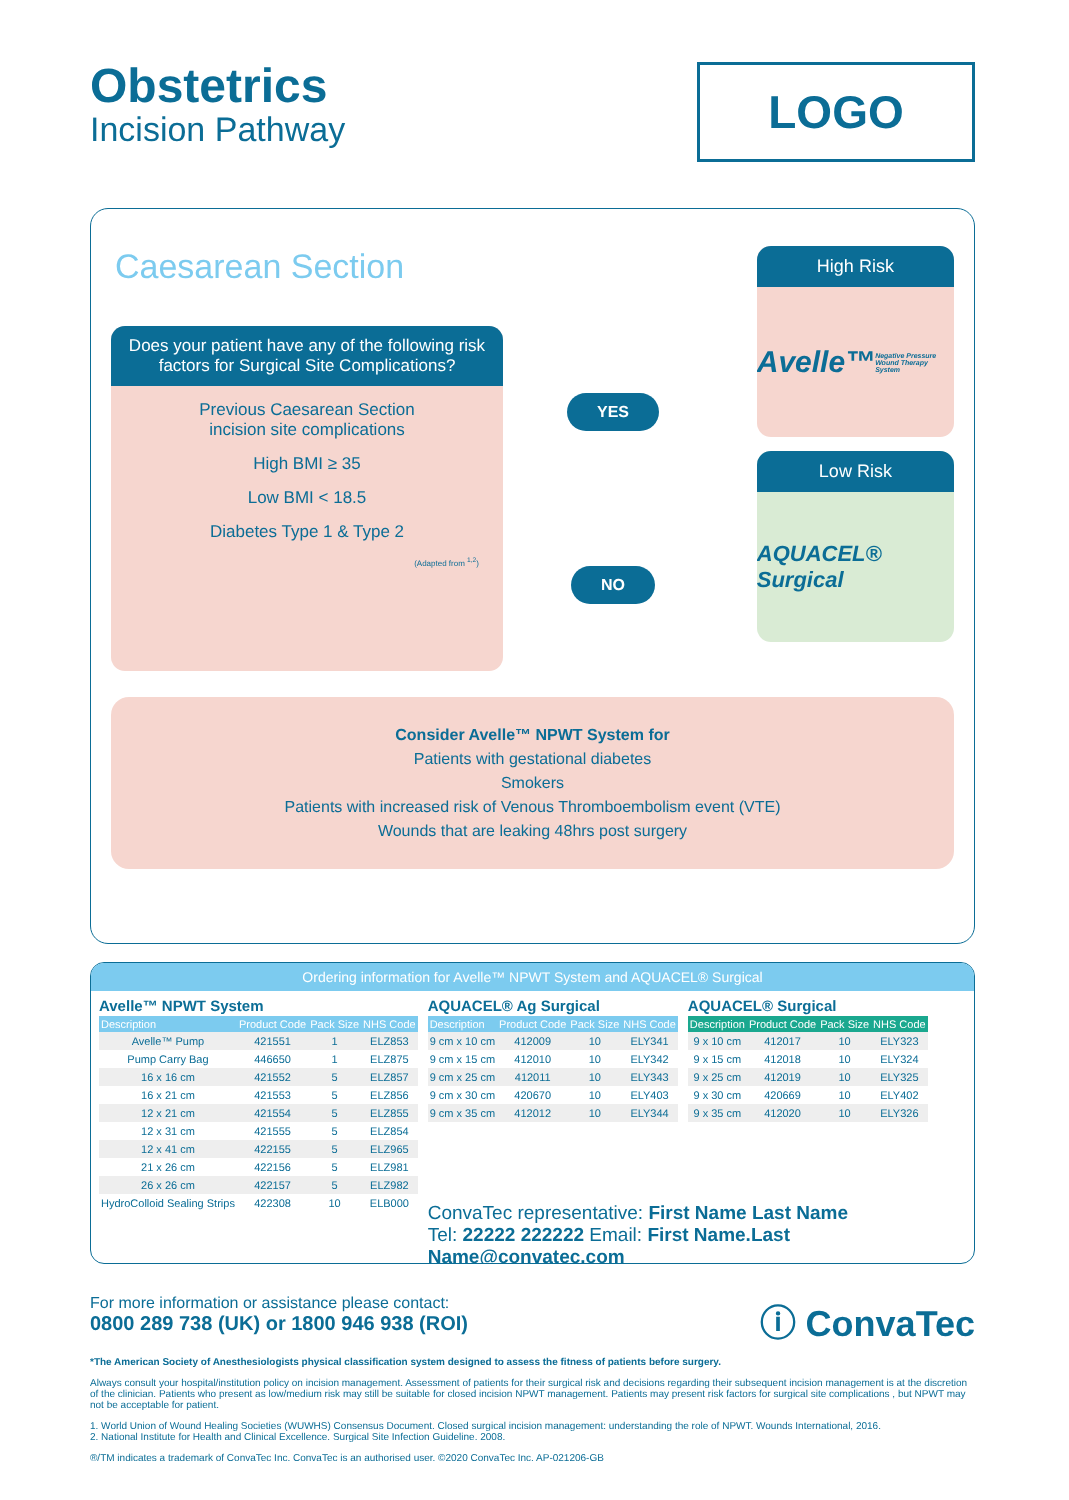Obstetrics
Incision Pathway
LOGO
Caesarean Section
High Risk
Avelle™
Negative Pressure Wound Therapy System
Low Risk
AQUACEL® Surgical
Does your patient have any of the following risk factors for Surgical Site Complications?
Previous Caesarean Section
incision site complications
High BMI ≥ 35
Low BMI < 18.5
Diabetes Type 1 & Type 2
(Adapted from <sup>1,2</sup>)
YES
NO
Consider Avelle™ NPWT System for
Patients with gestational diabetes
Smokers
Patients with increased risk of Venous Thromboembolism event (VTE)
Wounds that are leaking 48hrs post surgery
Ordering information for Avelle™ NPWT System and AQUACEL® Surgical
Avelle™ NPWT System
| Description | Product Code | Pack Size | NHS Code |
| --- | --- | --- | --- |
| Avelle™ Pump | 421551 | 1 | ELZ853 |
| Pump Carry Bag | 446650 | 1 | ELZ875 |
| 16 x 16 cm | 421552 | 5 | ELZ857 |
| 16 x 21 cm | 421553 | 5 | ELZ856 |
| 12 x 21 cm | 421554 | 5 | ELZ855 |
| 12 x 31 cm | 421555 | 5 | ELZ854 |
| 12 x 41 cm | 422155 | 5 | ELZ965 |
| 21 x 26 cm | 422156 | 5 | ELZ981 |
| 26 x 26 cm | 422157 | 5 | ELZ982 |
| HydroColloid Sealing Strips | 422308 | 10 | ELB000 |
AQUACEL® Ag Surgical
| Description | Product Code | Pack Size | NHS Code |
| --- | --- | --- | --- |
| 9 cm x 10 cm | 412009 | 10 | ELY341 |
| 9 cm x 15 cm | 412010 | 10 | ELY342 |
| 9 cm x 25 cm | 412011 | 10 | ELY343 |
| 9 cm x 30 cm | 420670 | 10 | ELY403 |
| 9 cm x 35 cm | 412012 | 10 | ELY344 |
AQUACEL® Surgical
| Description | Product Code | Pack Size | NHS Code |
| --- | --- | --- | --- |
| 9 x 10 cm | 412017 | 10 | ELY323 |
| 9 x 15 cm | 412018 | 10 | ELY324 |
| 9 x 25 cm | 412019 | 10 | ELY325 |
| 9 x 30 cm | 420669 | 10 | ELY402 |
| 9 x 35 cm | 412020 | 10 | ELY326 |
ConvaTec representative: First Name Last Name
Tel: 22222 222222 Email: First Name.Last Name@convatec.com
For more information or assistance please contact:
0800 289 738 (UK) or 1800 946 938 (ROI)
ⓘ ConvaTec
*The American Society of Anesthesiologists physical classification system designed to assess the fitness of patients before surgery.
Always consult your hospital/institution policy on incision management. Assessment of patients for their surgical risk and decisions regarding their subsequent incision management is at the discretion of the clinician. Patients who present as low/medium risk may still be suitable for closed incision NPWT management. Patients may present risk factors for surgical site complications , but NPWT may not be acceptable for patient.
1. World Union of Wound Healing Societies (WUWHS) Consensus Document. Closed surgical incision management: understanding the role of NPWT. Wounds International, 2016.
2. National Institute for Health and Clinical Excellence. Surgical Site Infection Guideline. 2008.
®/TM indicates a trademark of ConvaTec Inc. ConvaTec is an authorised user. ©2020 ConvaTec Inc. AP-021206-GB